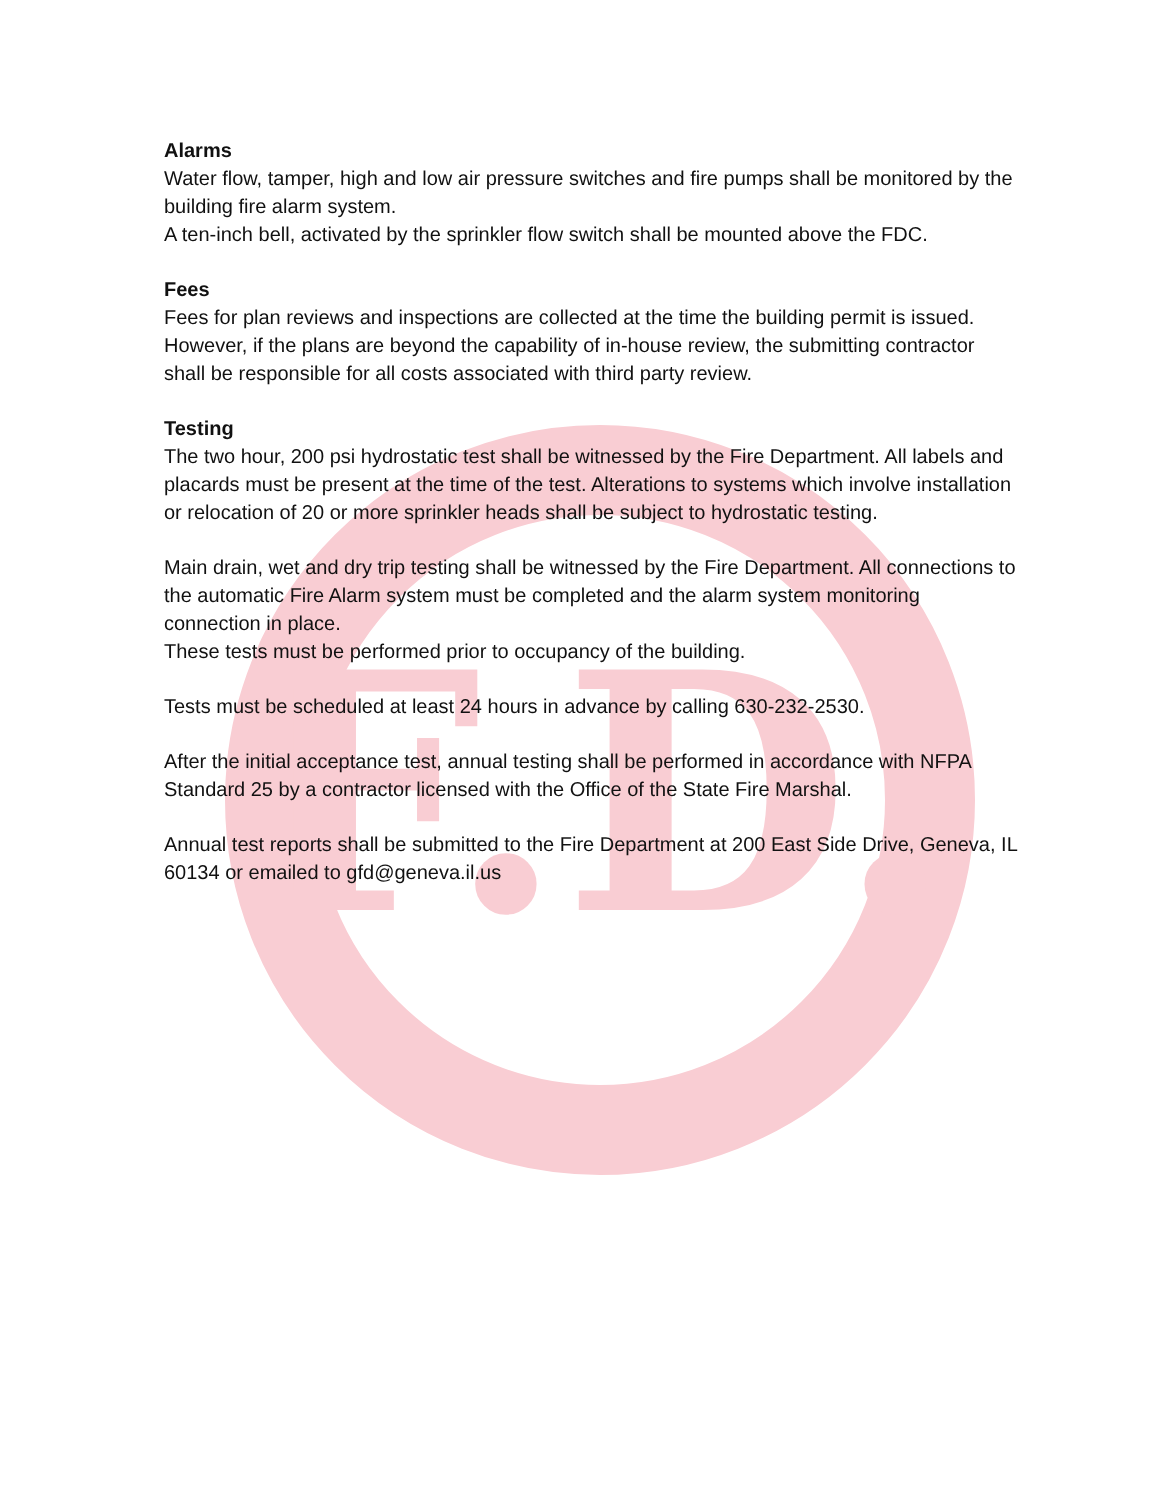F.D.
Alarms
Water flow, tamper, high and low air pressure switches and fire pumps shall be monitored by the building fire alarm system.
A ten-inch bell, activated by the sprinkler flow switch shall be mounted above the FDC.
Fees
Fees for plan reviews and inspections are collected at the time the building permit is issued. However, if the plans are beyond the capability of in-house review, the submitting contractor shall be responsible for all costs associated with third party review.
Testing
The two hour, 200 psi hydrostatic test shall be witnessed by the Fire Department. All labels and placards must be present at the time of the test. Alterations to systems which involve installation or relocation of 20 or more sprinkler heads shall be subject to hydrostatic testing.
Main drain, wet and dry trip testing shall be witnessed by the Fire Department. All connections to the automatic Fire Alarm system must be completed and the alarm system monitoring connection in place.
These tests must be performed prior to occupancy of the building.
Tests must be scheduled at least 24 hours in advance by calling 630-232-2530.
After the initial acceptance test, annual testing shall be performed in accordance with NFPA Standard 25 by a contractor licensed with the Office of the State Fire Marshal.
Annual test reports shall be submitted to the Fire Department at 200 East Side Drive, Geneva, IL 60134 or emailed to gfd@geneva.il.us